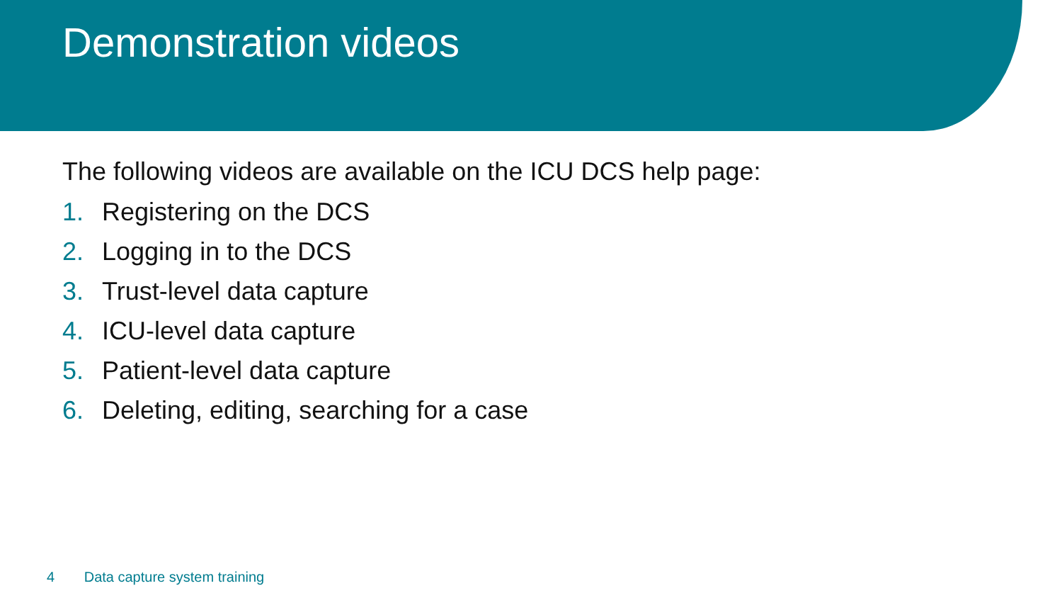Demonstration videos
The following videos are available on the ICU DCS help page:
1. Registering on the DCS
2. Logging in to the DCS
3. Trust-level data capture
4. ICU-level data capture
5. Patient-level data capture
6. Deleting, editing, searching for a case
4 Data capture system training